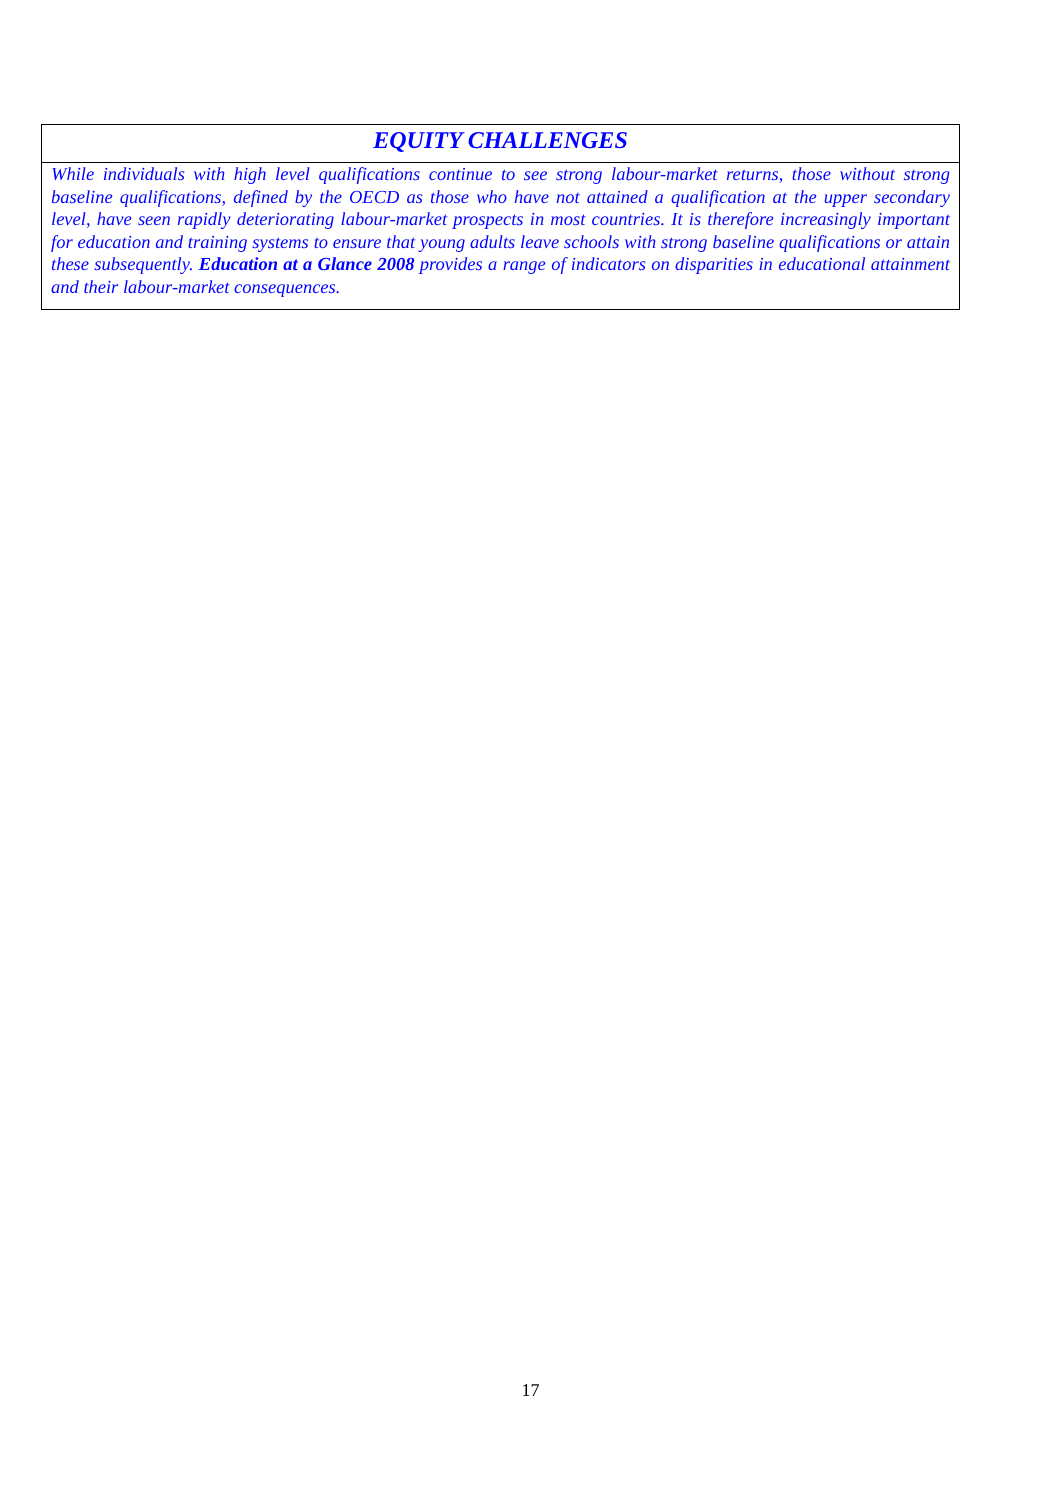EQUITY CHALLENGES
While individuals with high level qualifications continue to see strong labour-market returns, those without strong baseline qualifications, defined by the OECD as those who have not attained a qualification at the upper secondary level, have seen rapidly deteriorating labour-market prospects in most countries. It is therefore increasingly important for education and training systems to ensure that young adults leave schools with strong baseline qualifications or attain these subsequently. Education at a Glance 2008 provides a range of indicators on disparities in educational attainment and their labour-market consequences.
17